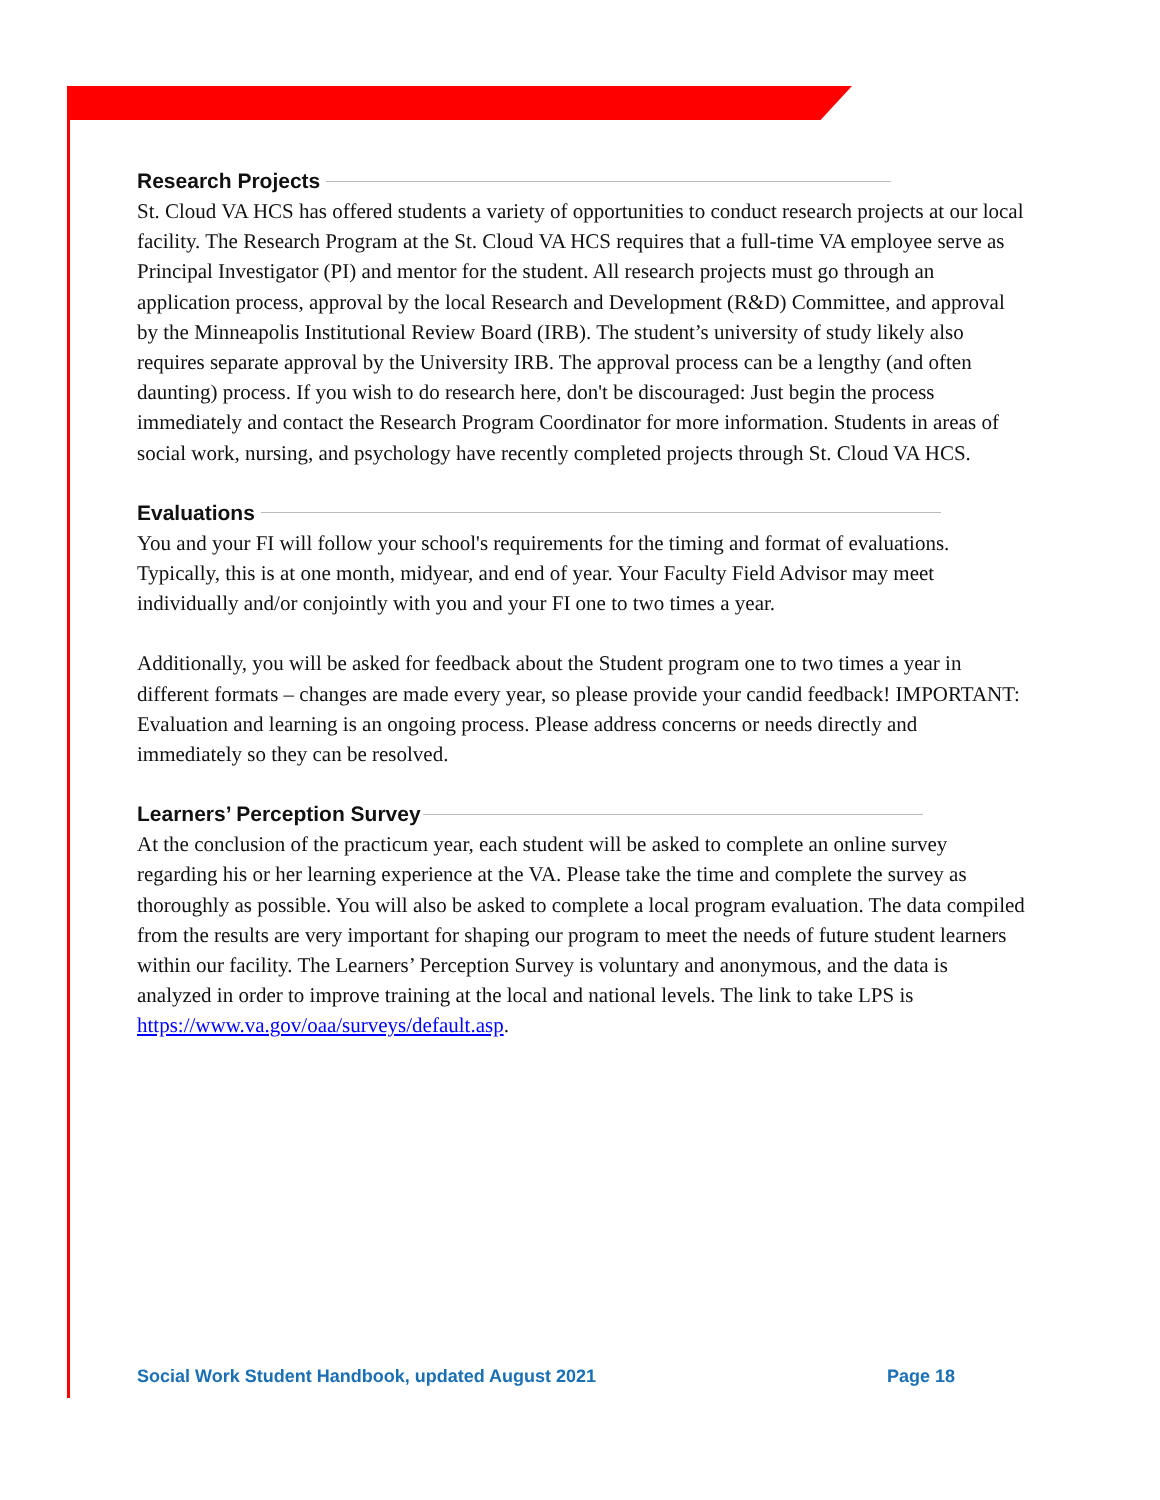Research Projects
St. Cloud VA HCS has offered students a variety of opportunities to conduct research projects at our local facility. The Research Program at the St. Cloud VA HCS requires that a full-time VA employee serve as Principal Investigator (PI) and mentor for the student. All research projects must go through an application process, approval by the local Research and Development (R&D) Committee, and approval by the Minneapolis Institutional Review Board (IRB). The student’s university of study likely also requires separate approval by the University IRB. The approval process can be a lengthy (and often daunting) process. If you wish to do research here, don't be discouraged: Just begin the process immediately and contact the Research Program Coordinator for more information. Students in areas of social work, nursing, and psychology have recently completed projects through St. Cloud VA HCS.
Evaluations
You and your FI will follow your school's requirements for the timing and format of evaluations. Typically, this is at one month, midyear, and end of year. Your Faculty Field Advisor may meet individually and/or conjointly with you and your FI one to two times a year.
Additionally, you will be asked for feedback about the Student program one to two times a year in different formats – changes are made every year, so please provide your candid feedback! IMPORTANT: Evaluation and learning is an ongoing process. Please address concerns or needs directly and immediately so they can be resolved.
Learners’ Perception Survey
At the conclusion of the practicum year, each student will be asked to complete an online survey regarding his or her learning experience at the VA. Please take the time and complete the survey as thoroughly as possible. You will also be asked to complete a local program evaluation. The data compiled from the results are very important for shaping our program to meet the needs of future student learners within our facility. The Learners’ Perception Survey is voluntary and anonymous, and the data is analyzed in order to improve training at the local and national levels. The link to take LPS is https://www.va.gov/oaa/surveys/default.asp.
Social Work Student Handbook, updated August 2021 Page 18